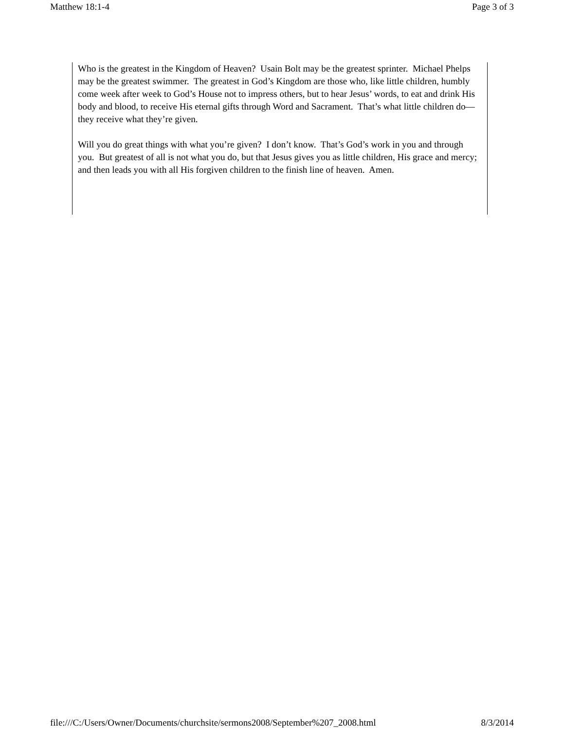Matthew 18:1-4 Page 3 of 3
Who is the greatest in the Kingdom of Heaven? Usain Bolt may be the greatest sprinter. Michael Phelps may be the greatest swimmer. The greatest in God’s Kingdom are those who, like little children, humbly come week after week to God’s House not to impress others, but to hear Jesus’ words, to eat and drink His body and blood, to receive His eternal gifts through Word and Sacrament. That’s what little children do—they receive what they’re given.
Will you do great things with what you’re given? I don’t know. That’s God’s work in you and through you. But greatest of all is not what you do, but that Jesus gives you as little children, His grace and mercy; and then leads you with all His forgiven children to the finish line of heaven. Amen.
file:///C:/Users/Owner/Documents/churchsite/sermons2008/September%207_2008.html 8/3/2014